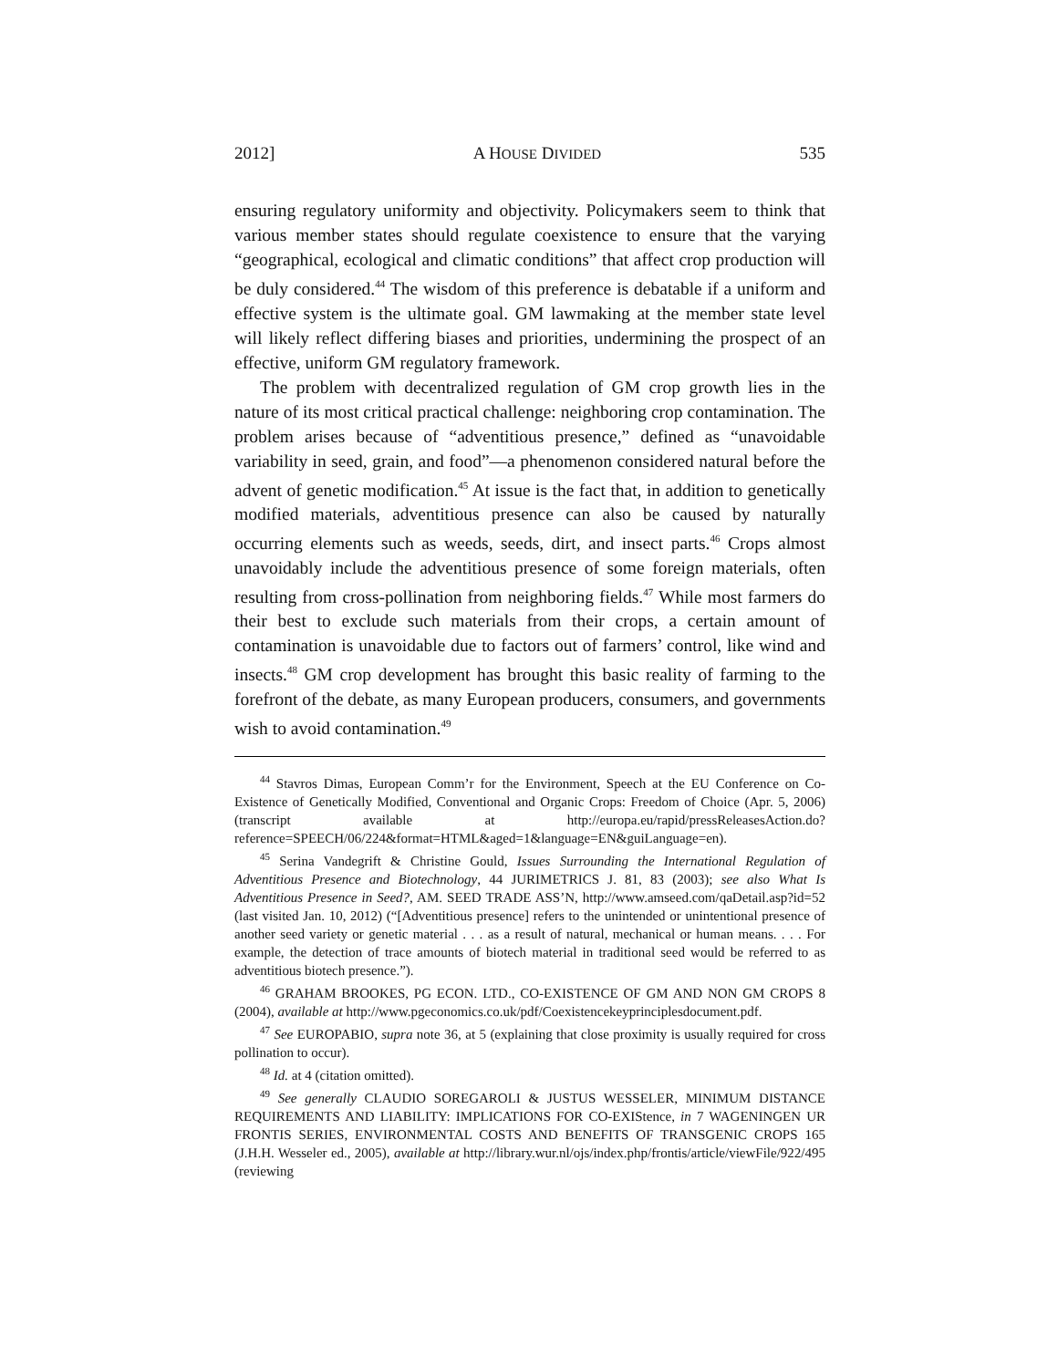2012] A HOUSE DIVIDED 535
ensuring regulatory uniformity and objectivity. Policymakers seem to think that various member states should regulate coexistence to ensure that the varying “geographical, ecological and climatic conditions” that affect crop production will be duly considered.<sup>44</sup> The wisdom of this preference is debatable if a uniform and effective system is the ultimate goal. GM lawmaking at the member state level will likely reflect differing biases and priorities, undermining the prospect of an effective, uniform GM regulatory framework.
The problem with decentralized regulation of GM crop growth lies in the nature of its most critical practical challenge: neighboring crop contamination. The problem arises because of “adventitious presence,” defined as “unavoidable variability in seed, grain, and food”—a phenomenon considered natural before the advent of genetic modification.<sup>45</sup> At issue is the fact that, in addition to genetically modified materials, adventitious presence can also be caused by naturally occurring elements such as weeds, seeds, dirt, and insect parts.<sup>46</sup> Crops almost unavoidably include the adventitious presence of some foreign materials, often resulting from cross-pollination from neighboring fields.<sup>47</sup> While most farmers do their best to exclude such materials from their crops, a certain amount of contamination is unavoidable due to factors out of farmers’ control, like wind and insects.<sup>48</sup> GM crop development has brought this basic reality of farming to the forefront of the debate, as many European producers, consumers, and governments wish to avoid contamination.<sup>49</sup>
<sup>44</sup> Stavros Dimas, European Comm’r for the Environment, Speech at the EU Conference on Co-Existence of Genetically Modified, Conventional and Organic Crops: Freedom of Choice (Apr. 5, 2006) (transcript available at http://europa.eu/rapid/pressReleasesAction.do?reference=SPEECH/06/224&format=HTML&aged=1&language=EN&guiLanguage=en).
<sup>45</sup> Serina Vandegrift & Christine Gould, Issues Surrounding the International Regulation of Adventitious Presence and Biotechnology, 44 JURIMETRICS J. 81, 83 (2003); see also What Is Adventitious Presence in Seed?, AM. SEED TRADE ASS’N, http://www.amseed.com/qaDetail.asp?id=52 (last visited Jan. 10, 2012) (“[Adventitious presence] refers to the unintended or unintentional presence of another seed variety or genetic material . . . as a result of natural, mechanical or human means. . . . For example, the detection of trace amounts of biotech material in traditional seed would be referred to as adventitious biotech presence.”).
<sup>46</sup> GRAHAM BROOKES, PG ECON. LTD., CO-EXISTENCE OF GM AND NON GM CROPS 8 (2004), available at http://www.pgeconomics.co.uk/pdf/Coexistencekeyprinciplesdocument.pdf.
<sup>47</sup> See EUROPABIO, supra note 36, at 5 (explaining that close proximity is usually required for cross pollination to occur).
<sup>48</sup> Id. at 4 (citation omitted).
<sup>49</sup> See generally CLAUDIO SOREGAROLI & JUSTUS WESSELER, MINIMUM DISTANCE REQUIREMENTS AND LIABILITY: IMPLICATIONS FOR CO-EXIStence, in 7 WAGENINGEN UR FRONTIS SERIES, ENVIRONMENTAL COSTS AND BENEFITS OF TRANSGENIC CROPS 165 (J.H.H. Wesseler ed., 2005), available at http://library.wur.nl/ojs/index.php/frontis/article/viewFile/922/495 (reviewing